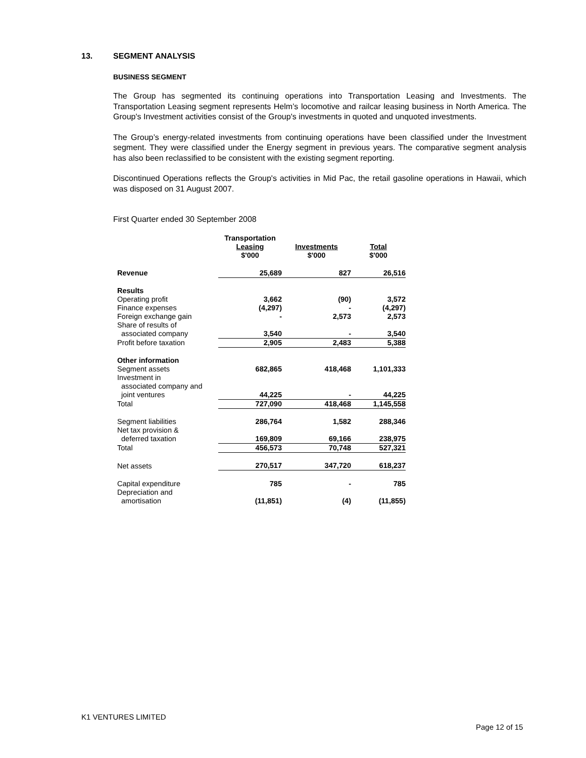13. SEGMENT ANALYSIS
BUSINESS SEGMENT
The Group has segmented its continuing operations into Transportation Leasing and Investments. The Transportation Leasing segment represents Helm’s locomotive and railcar leasing business in North America. The Group's Investment activities consist of the Group's investments in quoted and unquoted investments.
The Group’s energy-related investments from continuing operations have been classified under the Investment segment. They were classified under the Energy segment in previous years. The comparative segment analysis has also been reclassified to be consistent with the existing segment reporting.
Discontinued Operations reflects the Group's activities in Mid Pac, the retail gasoline operations in Hawaii, which was disposed on 31 August 2007.
First Quarter ended 30 September 2008
| | Transportation Leasing $'000 | Investments $'000 | Total $'000 |
| --- | --- | --- | --- |
| Revenue | 25,689 | 827 | 26,516 |
| Results | | | |
| Operating profit | 3,662 | (90) | 3,572 |
| Finance expenses | (4,297) | - | (4,297) |
| Foreign exchange gain | - | 2,573 | 2,573 |
| Share of results of associated company | 3,540 | - | 3,540 |
| Profit before taxation | 2,905 | 2,483 | 5,388 |
| Other information Segment assets | 682,865 | 418,468 | 1,101,333 |
| Investment in associated company and joint ventures | 44,225 | - | 44,225 |
| Total | 727,090 | 418,468 | 1,145,558 |
| Segment liabilities | 286,764 | 1,582 | 288,346 |
| Net tax provision & deferred taxation | 169,809 | 69,166 | 238,975 |
| Total | 456,573 | 70,748 | 527,321 |
| Net assets | 270,517 | 347,720 | 618,237 |
| Capital expenditure | 785 | - | 785 |
| Depreciation and amortisation | (11,851) | (4) | (11,855) |
K1 VENTURES LIMITED
Page 12 of 15